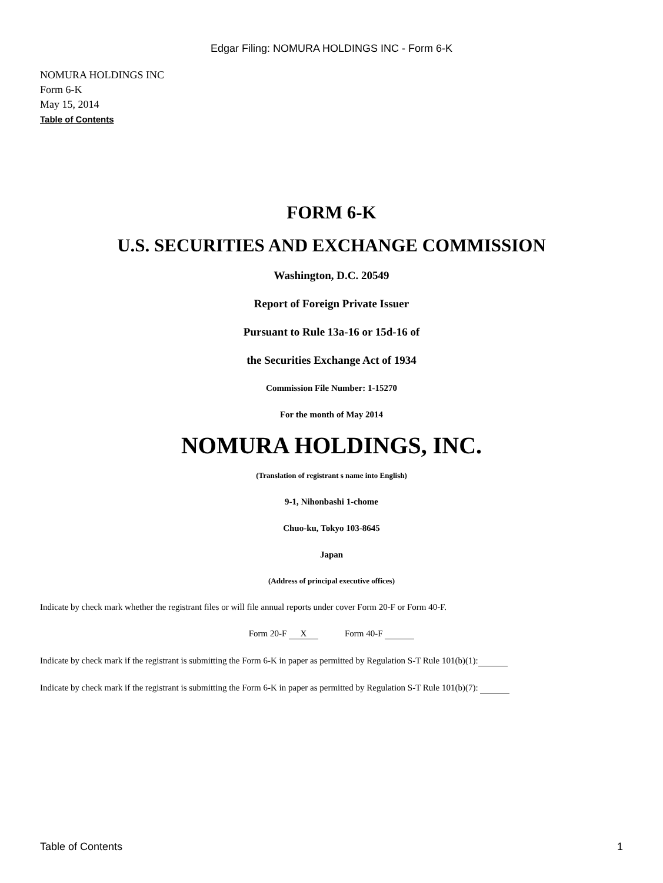Edgar Filing: NOMURA HOLDINGS INC - Form 6-K
NOMURA HOLDINGS INC
Form 6-K
May 15, 2014
Table of Contents
FORM 6-K
U.S. SECURITIES AND EXCHANGE COMMISSION
Washington, D.C. 20549
Report of Foreign Private Issuer
Pursuant to Rule 13a-16 or 15d-16 of
the Securities Exchange Act of 1934
Commission File Number: 1-15270
For the month of May 2014
NOMURA HOLDINGS, INC.
(Translation of registrant s name into English)
9-1, Nihonbashi 1-chome
Chuo-ku, Tokyo 103-8645
Japan
(Address of principal executive offices)
Indicate by check mark whether the registrant files or will file annual reports under cover Form 20-F or Form 40-F.
Form 20-F X Form 40-F
Indicate by check mark if the registrant is submitting the Form 6-K in paper as permitted by Regulation S-T Rule 101(b)(1):
Indicate by check mark if the registrant is submitting the Form 6-K in paper as permitted by Regulation S-T Rule 101(b)(7):
Table of Contents 1